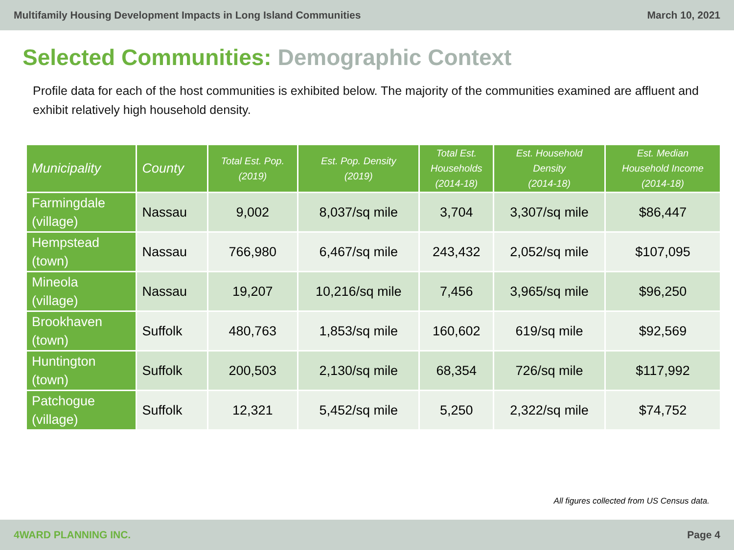Multifamily Housing Development Impacts in Long Island Communities March 10, 2021
Selected Communities: Demographic Context
Profile data for each of the host communities is exhibited below. The majority of the communities examined are affluent and exhibit relatively high household density.
| Municipality | County | Total Est. Pop. (2019) | Est. Pop. Density (2019) | Total Est. Households (2014-18) | Est. Household Density (2014-18) | Est. Median Household Income (2014-18) |
| --- | --- | --- | --- | --- | --- | --- |
| Farmingdale (village) | Nassau | 9,002 | 8,037/sq mile | 3,704 | 3,307/sq mile | $86,447 |
| Hempstead (town) | Nassau | 766,980 | 6,467/sq mile | 243,432 | 2,052/sq mile | $107,095 |
| Mineola (village) | Nassau | 19,207 | 10,216/sq mile | 7,456 | 3,965/sq mile | $96,250 |
| Brookhaven (town) | Suffolk | 480,763 | 1,853/sq mile | 160,602 | 619/sq mile | $92,569 |
| Huntington (town) | Suffolk | 200,503 | 2,130/sq mile | 68,354 | 726/sq mile | $117,992 |
| Patchogue (village) | Suffolk | 12,321 | 5,452/sq mile | 5,250 | 2,322/sq mile | $74,752 |
All figures collected from US Census data.
4WARD PLANNING INC. Page 4